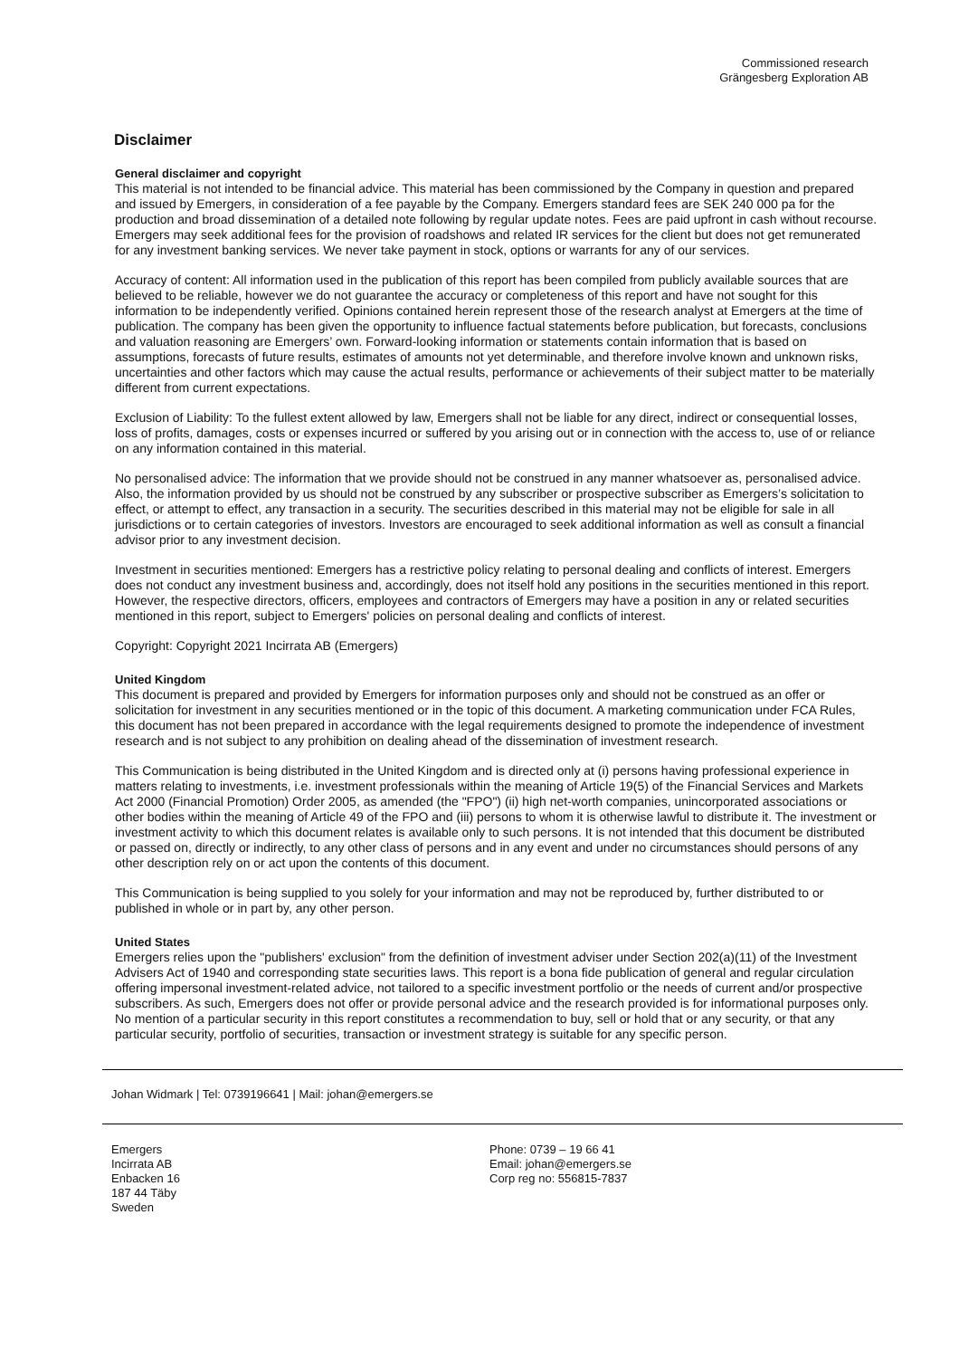Commissioned research
Grängesberg Exploration AB
Disclaimer
General disclaimer and copyright
This material is not intended to be financial advice. This material has been commissioned by the Company in question and prepared and issued by Emergers, in consideration of a fee payable by the Company. Emergers standard fees are SEK 240 000 pa for the production and broad dissemination of a detailed note following by regular update notes. Fees are paid upfront in cash without recourse. Emergers may seek additional fees for the provision of roadshows and related IR services for the client but does not get remunerated for any investment banking services. We never take payment in stock, options or warrants for any of our services.
Accuracy of content: All information used in the publication of this report has been compiled from publicly available sources that are believed to be reliable, however we do not guarantee the accuracy or completeness of this report and have not sought for this information to be independently verified. Opinions contained herein represent those of the research analyst at Emergers at the time of publication. The company has been given the opportunity to influence factual statements before publication, but forecasts, conclusions and valuation reasoning are Emergers’ own. Forward-looking information or statements contain information that is based on assumptions, forecasts of future results, estimates of amounts not yet determinable, and therefore involve known and unknown risks, uncertainties and other factors which may cause the actual results, performance or achievements of their subject matter to be materially different from current expectations.
Exclusion of Liability: To the fullest extent allowed by law, Emergers shall not be liable for any direct, indirect or consequential losses, loss of profits, damages, costs or expenses incurred or suffered by you arising out or in connection with the access to, use of or reliance on any information contained in this material.
No personalised advice: The information that we provide should not be construed in any manner whatsoever as, personalised advice. Also, the information provided by us should not be construed by any subscriber or prospective subscriber as Emergers’s solicitation to effect, or attempt to effect, any transaction in a security. The securities described in this material may not be eligible for sale in all jurisdictions or to certain categories of investors. Investors are encouraged to seek additional information as well as consult a financial advisor prior to any investment decision.
Investment in securities mentioned: Emergers has a restrictive policy relating to personal dealing and conflicts of interest. Emergers does not conduct any investment business and, accordingly, does not itself hold any positions in the securities mentioned in this report. However, the respective directors, officers, employees and contractors of Emergers may have a position in any or related securities mentioned in this report, subject to Emergers' policies on personal dealing and conflicts of interest.
Copyright: Copyright 2021 Incirrata AB (Emergers)
United Kingdom
This document is prepared and provided by Emergers for information purposes only and should not be construed as an offer or solicitation for investment in any securities mentioned or in the topic of this document. A marketing communication under FCA Rules, this document has not been prepared in accordance with the legal requirements designed to promote the independence of investment research and is not subject to any prohibition on dealing ahead of the dissemination of investment research.
This Communication is being distributed in the United Kingdom and is directed only at (i) persons having professional experience in matters relating to investments, i.e. investment professionals within the meaning of Article 19(5) of the Financial Services and Markets Act 2000 (Financial Promotion) Order 2005, as amended (the "FPO") (ii) high net-worth companies, unincorporated associations or other bodies within the meaning of Article 49 of the FPO and (iii) persons to whom it is otherwise lawful to distribute it. The investment or investment activity to which this document relates is available only to such persons. It is not intended that this document be distributed or passed on, directly or indirectly, to any other class of persons and in any event and under no circumstances should persons of any other description rely on or act upon the contents of this document.
This Communication is being supplied to you solely for your information and may not be reproduced by, further distributed to or published in whole or in part by, any other person.
United States
Emergers relies upon the "publishers' exclusion" from the definition of investment adviser under Section 202(a)(11) of the Investment Advisers Act of 1940 and corresponding state securities laws. This report is a bona fide publication of general and regular circulation offering impersonal investment-related advice, not tailored to a specific investment portfolio or the needs of current and/or prospective subscribers. As such, Emergers does not offer or provide personal advice and the research provided is for informational purposes only. No mention of a particular security in this report constitutes a recommendation to buy, sell or hold that or any security, or that any particular security, portfolio of securities, transaction or investment strategy is suitable for any specific person.
Johan Widmark | Tel: 0739196641 | Mail: johan@emergers.se
Emergers
Incirrata AB
Enbacken 16
187 44 Täby
Sweden
Phone: 0739 – 19 66 41
Email: johan@emergers.se
Corp reg no: 556815-7837